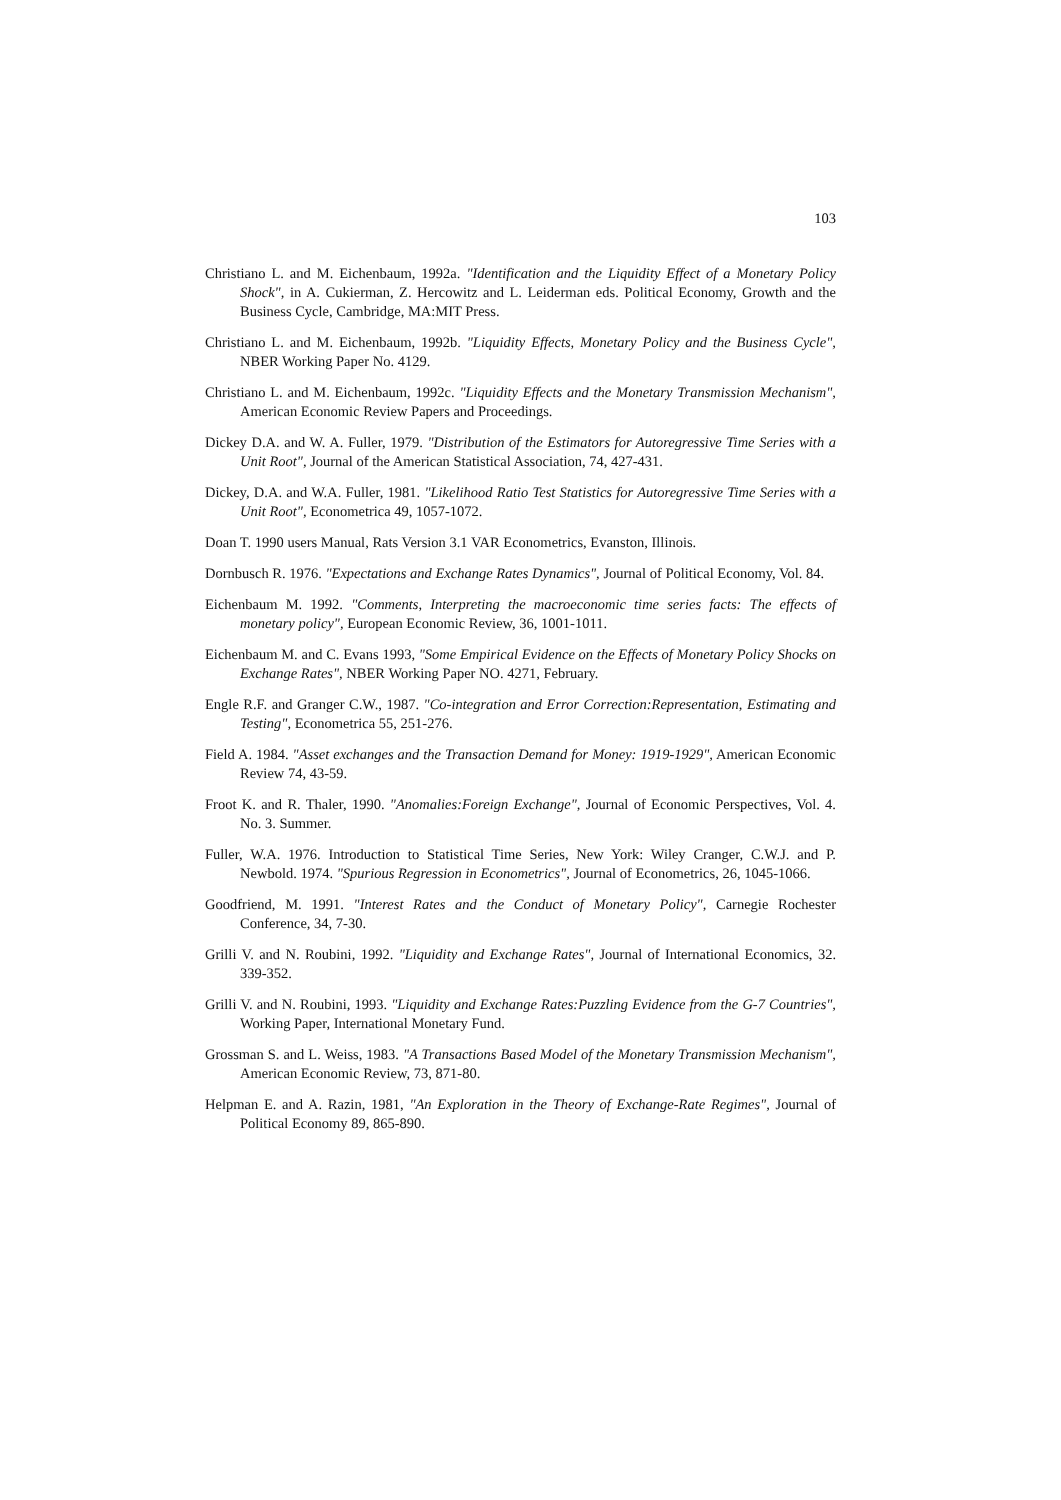103
Christiano L. and M. Eichenbaum, 1992a. "Identification and the Liquidity Effect of a Monetary Policy Shock", in A. Cukierman, Z. Hercowitz and L. Leiderman eds. Political Economy, Growth and the Business Cycle, Cambridge, MA:MIT Press.
Christiano L. and M. Eichenbaum, 1992b. "Liquidity Effects, Monetary Policy and the Business Cycle", NBER Working Paper No. 4129.
Christiano L. and M. Eichenbaum, 1992c. "Liquidity Effects and the Monetary Transmission Mechanism", American Economic Review Papers and Proceedings.
Dickey D.A. and W. A. Fuller, 1979. "Distribution of the Estimators for Autoregressive Time Series with a Unit Root", Journal of the American Statistical Association, 74, 427-431.
Dickey, D.A. and W.A. Fuller, 1981. "Likelihood Ratio Test Statistics for Autoregressive Time Series with a Unit Root", Econometrica 49, 1057-1072.
Doan T. 1990 users Manual, Rats Version 3.1 VAR Econometrics, Evanston, Illinois.
Dornbusch R. 1976. "Expectations and Exchange Rates Dynamics", Journal of Political Economy, Vol. 84.
Eichenbaum M. 1992. "Comments, Interpreting the macroeconomic time series facts: The effects of monetary policy", European Economic Review, 36, 1001-1011.
Eichenbaum M. and C. Evans 1993, "Some Empirical Evidence on the Effects of Monetary Policy Shocks on Exchange Rates", NBER Working Paper NO. 4271, February.
Engle R.F. and Granger C.W., 1987. "Co-integration and Error Correction:Representation, Estimating and Testing", Econometrica 55, 251-276.
Field A. 1984. "Asset exchanges and the Transaction Demand for Money: 1919-1929", American Economic Review 74, 43-59.
Froot K. and R. Thaler, 1990. "Anomalies:Foreign Exchange", Journal of Economic Perspectives, Vol. 4. No. 3. Summer.
Fuller, W.A. 1976. Introduction to Statistical Time Series, New York: Wiley Cranger, C.W.J. and P. Newbold. 1974. "Spurious Regression in Econometrics", Journal of Econometrics, 26, 1045-1066.
Goodfriend, M. 1991. "Interest Rates and the Conduct of Monetary Policy", Carnegie Rochester Conference, 34, 7-30.
Grilli V. and N. Roubini, 1992. "Liquidity and Exchange Rates", Journal of International Economics, 32. 339-352.
Grilli V. and N. Roubini, 1993. "Liquidity and Exchange Rates:Puzzling Evidence from the G-7 Countries", Working Paper, International Monetary Fund.
Grossman S. and L. Weiss, 1983. "A Transactions Based Model of the Monetary Transmission Mechanism", American Economic Review, 73, 871-80.
Helpman E. and A. Razin, 1981, "An Exploration in the Theory of Exchange-Rate Regimes", Journal of Political Economy 89, 865-890.